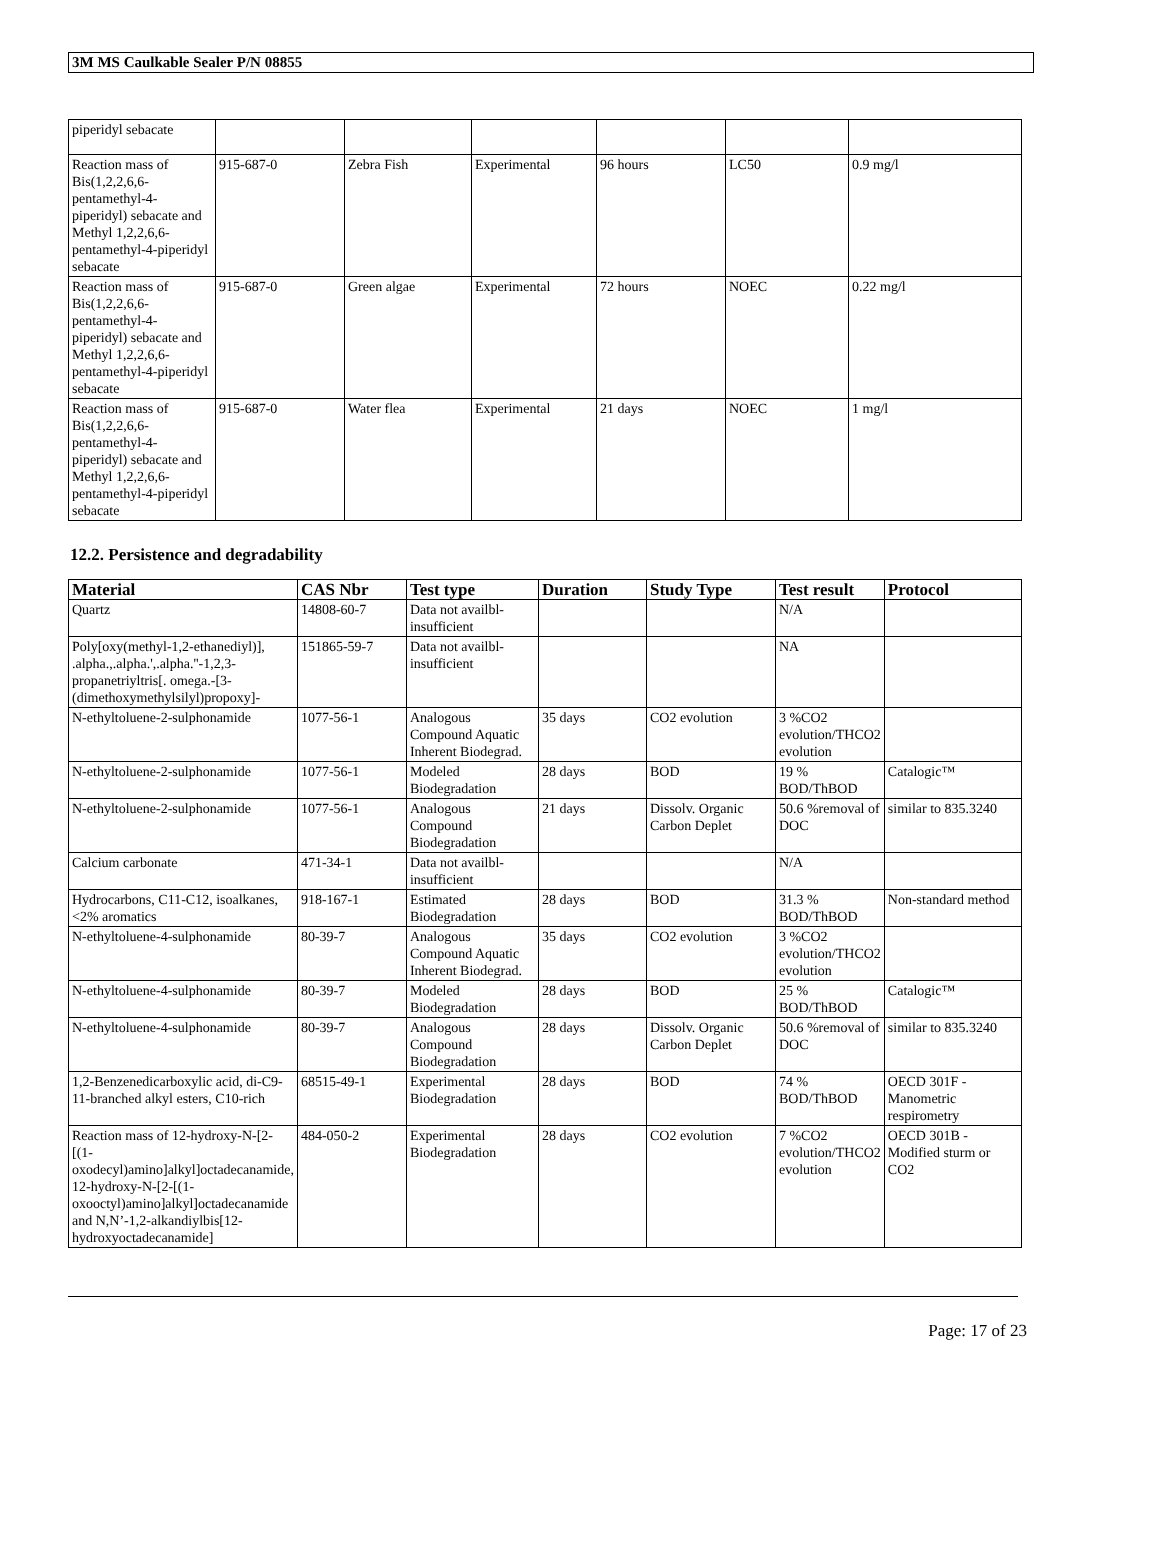3M MS Caulkable Sealer P/N 08855
| piperidyl sebacate | | | | | | |
| Reaction mass of Bis(1,2,2,6,6-pentamethyl-4-piperidyl) sebacate and Methyl 1,2,2,6,6-pentamethyl-4-piperidyl sebacate | 915-687-0 | Zebra Fish | Experimental | 96 hours | LC50 | 0.9 mg/l |
| Reaction mass of Bis(1,2,2,6,6-pentamethyl-4-piperidyl) sebacate and Methyl 1,2,2,6,6-pentamethyl-4-piperidyl sebacate | 915-687-0 | Green algae | Experimental | 72 hours | NOEC | 0.22 mg/l |
| Reaction mass of Bis(1,2,2,6,6-pentamethyl-4-piperidyl) sebacate and Methyl 1,2,2,6,6-pentamethyl-4-piperidyl sebacate | 915-687-0 | Water flea | Experimental | 21 days | NOEC | 1 mg/l |
12.2. Persistence and degradability
| Material | CAS Nbr | Test type | Duration | Study Type | Test result | Protocol |
| --- | --- | --- | --- | --- | --- | --- |
| Quartz | 14808-60-7 | Data not availbl-insufficient | | | N/A | |
| Poly[oxy(methyl-1,2-ethanediyl)], .alpha.,.alpha.',.alpha.''-1,2,3-propanetriyltris[. omega.-[3-(dimethoxymethylsilyl)propoxy]- | 151865-59-7 | Data not availbl-insufficient | | | NA | |
| N-ethyltoluene-2-sulphonamide | 1077-56-1 | Analogous Compound Aquatic Inherent Biodegrad. | 35 days | CO2 evolution | 3 %CO2 evolution/THCO2 evolution | |
| N-ethyltoluene-2-sulphonamide | 1077-56-1 | Modeled Biodegradation | 28 days | BOD | 19 % BOD/ThBOD | Catalogic™ |
| N-ethyltoluene-2-sulphonamide | 1077-56-1 | Analogous Compound Biodegradation | 21 days | Dissolv. Organic Carbon Deplet | 50.6 %removal of DOC | similar to 835.3240 |
| Calcium carbonate | 471-34-1 | Data not availbl-insufficient | | | N/A | |
| Hydrocarbons, C11-C12, isoalkanes, <2% aromatics | 918-167-1 | Estimated Biodegradation | 28 days | BOD | 31.3 % BOD/ThBOD | Non-standard method |
| N-ethyltoluene-4-sulphonamide | 80-39-7 | Analogous Compound Aquatic Inherent Biodegrad. | 35 days | CO2 evolution | 3 %CO2 evolution/THCO2 evolution | |
| N-ethyltoluene-4-sulphonamide | 80-39-7 | Modeled Biodegradation | 28 days | BOD | 25 % BOD/ThBOD | Catalogic™ |
| N-ethyltoluene-4-sulphonamide | 80-39-7 | Analogous Compound Biodegradation | 28 days | Dissolv. Organic Carbon Deplet | 50.6 %removal of DOC | similar to 835.3240 |
| 1,2-Benzenedicarboxylic acid, di-C9-11-branched alkyl esters, C10-rich | 68515-49-1 | Experimental Biodegradation | 28 days | BOD | 74 % BOD/ThBOD | OECD 301F - Manometric respirometry |
| Reaction mass of 12-hydroxy-N-[2-[(1-oxodecyl)amino]alkyl]octadecanamide, 12-hydroxy-N-[2-[(1-oxooctyl)amino]alkyl]octadecanamide and N,N’-1,2-alkandiylbis[12-hydroxyoctadecanamide] | 484-050-2 | Experimental Biodegradation | 28 days | CO2 evolution | 7 %CO2 evolution/THCO2 evolution | OECD 301B - Modified sturm or CO2 |
Page: 17 of 23